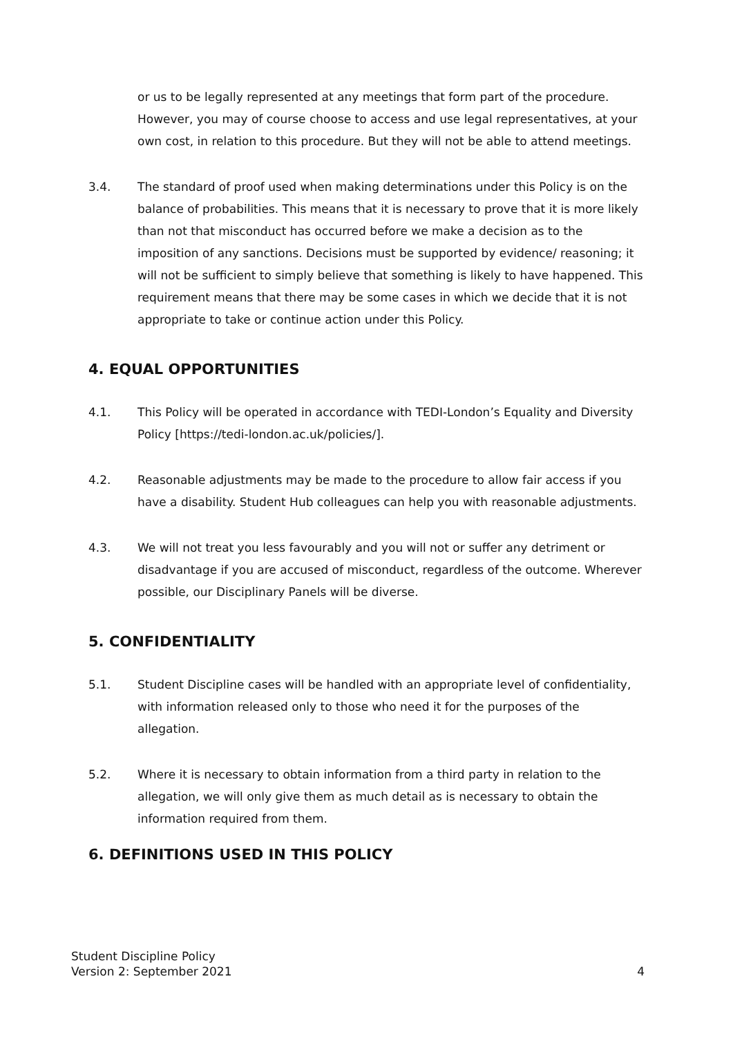or us to be legally represented at any meetings that form part of the procedure. However, you may of course choose to access and use legal representatives, at your own cost, in relation to this procedure. But they will not be able to attend meetings.
3.4. The standard of proof used when making determinations under this Policy is on the balance of probabilities. This means that it is necessary to prove that it is more likely than not that misconduct has occurred before we make a decision as to the imposition of any sanctions. Decisions must be supported by evidence/ reasoning; it will not be sufficient to simply believe that something is likely to have happened. This requirement means that there may be some cases in which we decide that it is not appropriate to take or continue action under this Policy.
4. EQUAL OPPORTUNITIES
4.1. This Policy will be operated in accordance with TEDI-London’s Equality and Diversity Policy [https://tedi-london.ac.uk/policies/].
4.2. Reasonable adjustments may be made to the procedure to allow fair access if you have a disability. Student Hub colleagues can help you with reasonable adjustments.
4.3. We will not treat you less favourably and you will not or suffer any detriment or disadvantage if you are accused of misconduct, regardless of the outcome. Wherever possible, our Disciplinary Panels will be diverse.
5. CONFIDENTIALITY
5.1. Student Discipline cases will be handled with an appropriate level of confidentiality, with information released only to those who need it for the purposes of the allegation.
5.2. Where it is necessary to obtain information from a third party in relation to the allegation, we will only give them as much detail as is necessary to obtain the information required from them.
6. DEFINITIONS USED IN THIS POLICY
Student Discipline Policy
Version 2: September 2021
4